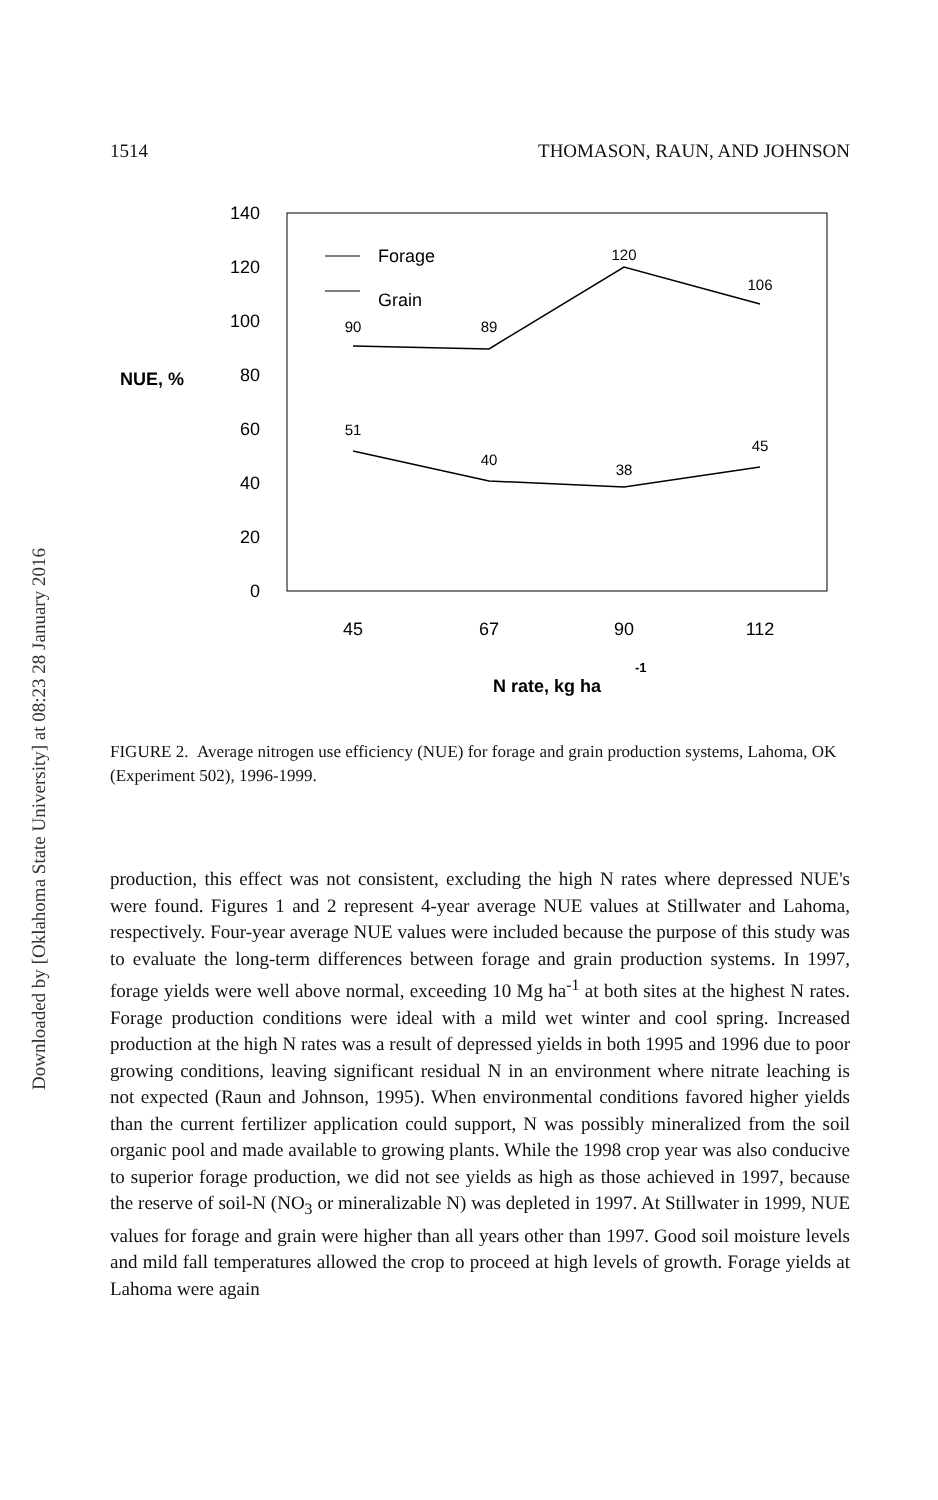1514 THOMASON, RAUN, AND JOHNSON
140
120
100
80
60
40
20
0
NUE, %
90
89
120
106
51
40
38
45
Forage
Grain
45
67
90
112
N rate, kg ha
-1
FIGURE 2. Average nitrogen use efficiency (NUE) for forage and grain production systems, Lahoma, OK (Experiment 502), 1996-1999.
production, this effect was not consistent, excluding the high N rates where depressed NUE's were found. Figures 1 and 2 represent 4-year average NUE values at Stillwater and Lahoma, respectively. Four-year average NUE values were included because the purpose of this study was to evaluate the long-term differences between forage and grain production systems. In 1997, forage yields were well above normal, exceeding 10 Mg ha<sup>-1</sup> at both sites at the highest N rates. Forage production conditions were ideal with a mild wet winter and cool spring. Increased production at the high N rates was a result of depressed yields in both 1995 and 1996 due to poor growing conditions, leaving significant residual N in an environment where nitrate leaching is not expected (Raun and Johnson, 1995). When environmental conditions favored higher yields than the current fertilizer application could support, N was possibly mineralized from the soil organic pool and made available to growing plants. While the 1998 crop year was also conducive to superior forage production, we did not see yields as high as those achieved in 1997, because the reserve of soil-N (NO<sub>3</sub> or mineralizable N) was depleted in 1997. At Stillwater in 1999, NUE values for forage and grain were higher than all years other than 1997. Good soil moisture levels and mild fall temperatures allowed the crop to proceed at high levels of growth. Forage yields at Lahoma were again
Downloaded by [Oklahoma State University] at 08:23 28 January 2016